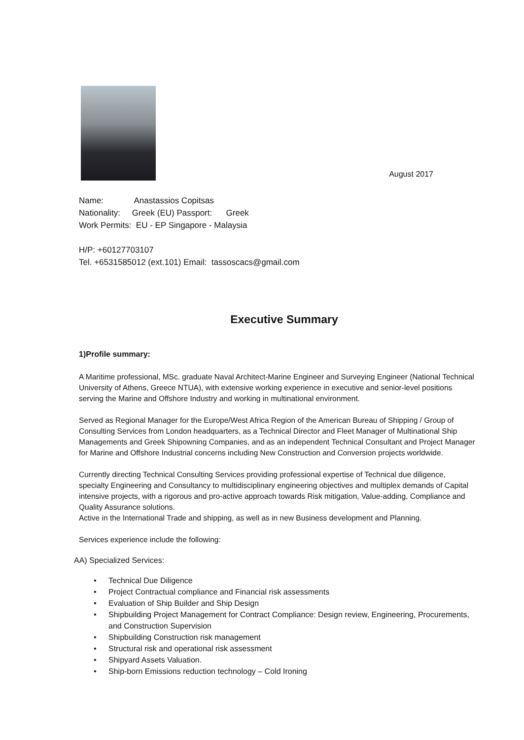August 2017
Name: Anastassios Copitsas
Nationality: Greek (EU) Passport: Greek
Work Permits: EU - EP Singapore - Malaysia
H/P: +60127703107
Tel. +6531585012 (ext.101) Email: tassoscacs@gmail.com
Executive Summary
1)Profile summary:
A Maritime professional, MSc. graduate Naval Architect-Marine Engineer and Surveying Engineer (National Technical University of Athens, Greece NTUA), with extensive working experience in executive and senior-level positions serving the Marine and Offshore Industry and working in multinational environment.
Served as Regional Manager for the Europe/West Africa Region of the American Bureau of Shipping / Group of Consulting Services from London headquarters, as a Technical Director and Fleet Manager of Multinational Ship Managements and Greek Shipowning Companies, and as an independent Technical Consultant and Project Manager for Marine and Offshore Industrial concerns including New Construction and Conversion projects worldwide.
Currently directing Technical Consulting Services providing professional expertise of Technical due diligence, specialty Engineering and Consultancy to multidisciplinary engineering objectives and multiplex demands of Capital intensive projects, with a rigorous and pro-active approach towards Risk mitigation, Value-adding, Compliance and Quality Assurance solutions.
Active in the International Trade and shipping, as well as in new Business development and Planning.
Services experience include the following:
AA) Specialized Services:
• Technical Due Diligence
• Project Contractual compliance and Financial risk assessments
• Evaluation of Ship Builder and Ship Design
• Shipbuilding Project Management for Contract Compliance: Design review, Engineering, Procurements, and Construction Supervision
• Shipbuilding Construction risk management
• Structural risk and operational risk assessment
• Shipyard Assets Valuation.
• Ship-born Emissions reduction technology – Cold Ironing